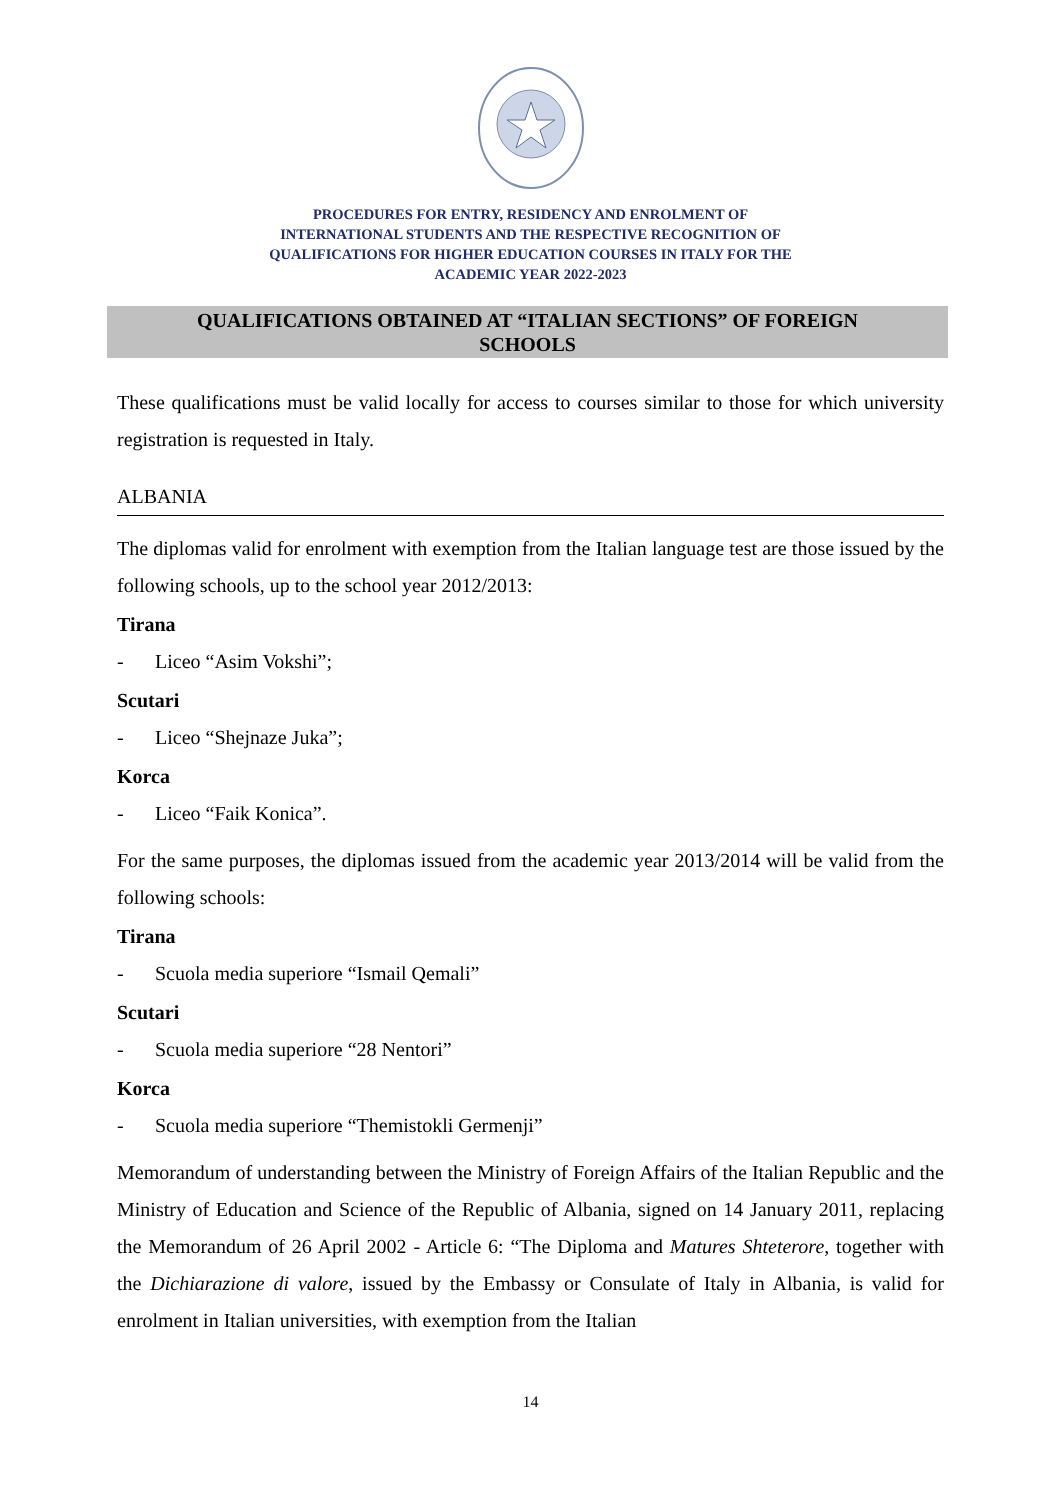PROCEDURES FOR ENTRY, RESIDENCY AND ENROLMENT OF
INTERNATIONAL STUDENTS AND THE RESPECTIVE RECOGNITION OF
QUALIFICATIONS FOR HIGHER EDUCATION COURSES IN ITALY FOR THE
ACADEMIC YEAR 2022-2023
QUALIFICATIONS OBTAINED AT “ITALIAN SECTIONS” OF FOREIGN
SCHOOLS
These qualifications must be valid locally for access to courses similar to those for which university registration is requested in Italy.
ALBANIA
The diplomas valid for enrolment with exemption from the Italian language test are those issued by the following schools, up to the school year 2012/2013:
Tirana
- Liceo “Asim Vokshi”;
Scutari
- Liceo “Shejnaze Juka”;
Korca
- Liceo “Faik Konica”.
For the same purposes, the diplomas issued from the academic year 2013/2014 will be valid from the following schools:
Tirana
- Scuola media superiore “Ismail Qemali”
Scutari
- Scuola media superiore “28 Nentori”
Korca
- Scuola media superiore “Themistokli Germenji”
Memorandum of understanding between the Ministry of Foreign Affairs of the Italian Republic and the Ministry of Education and Science of the Republic of Albania, signed on 14 January 2011, replacing the Memorandum of 26 April 2002 - Article 6: “The Diploma and Matures Shteterore, together with the Dichiarazione di valore, issued by the Embassy or Consulate of Italy in Albania, is valid for enrolment in Italian universities, with exemption from the Italian
14